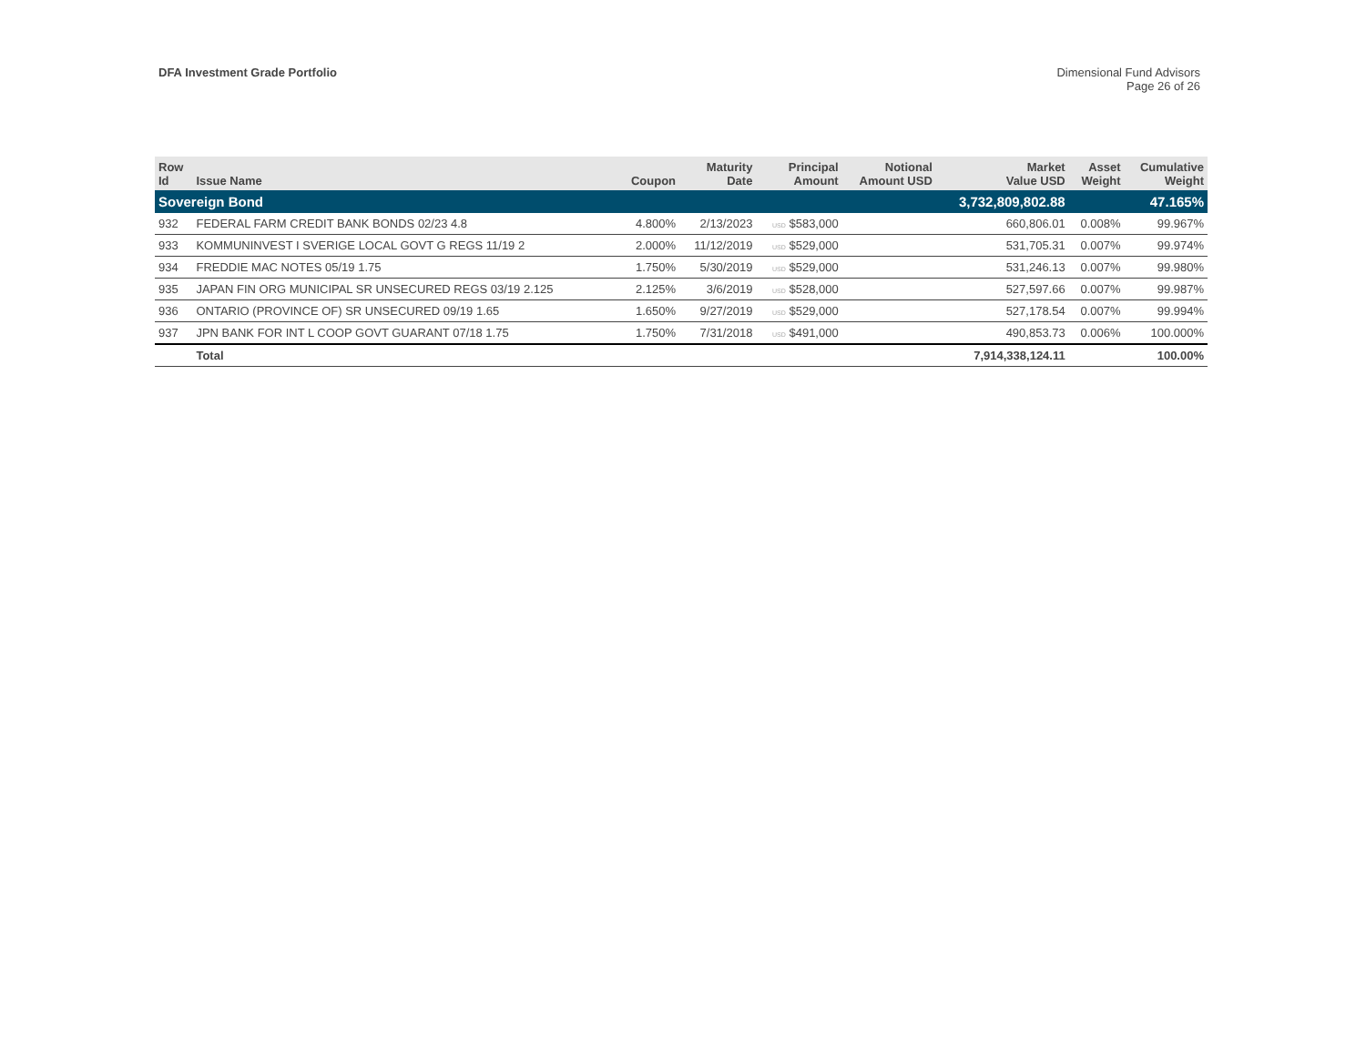DFA Investment Grade Portfolio Dimensional Fund Advisors
Page 26 of 26
| Row Id | Issue Name | Coupon | Maturity Date | Principal Amount | Notional Amount USD | Market Value USD | Asset Weight | Cumulative Weight |
| --- | --- | --- | --- | --- | --- | --- | --- | --- |
| Sovereign Bond | | | | | | 3,732,809,802.88 | | 47.165% |
| 932 | FEDERAL FARM CREDIT BANK BONDS 02/23 4.8 | 4.800% | 2/13/2023 | USD $583,000 | | 660,806.01 | 0.008% | 99.967% |
| 933 | KOMMUNINVEST I SVERIGE LOCAL GOVT G REGS 11/19 2 | 2.000% | 11/12/2019 | USD $529,000 | | 531,705.31 | 0.007% | 99.974% |
| 934 | FREDDIE MAC NOTES 05/19 1.75 | 1.750% | 5/30/2019 | USD $529,000 | | 531,246.13 | 0.007% | 99.980% |
| 935 | JAPAN FIN ORG MUNICIPAL SR UNSECURED REGS 03/19 2.125 | 2.125% | 3/6/2019 | USD $528,000 | | 527,597.66 | 0.007% | 99.987% |
| 936 | ONTARIO (PROVINCE OF) SR UNSECURED 09/19 1.65 | 1.650% | 9/27/2019 | USD $529,000 | | 527,178.54 | 0.007% | 99.994% |
| 937 | JPN BANK FOR INT L COOP GOVT GUARANT 07/18 1.75 | 1.750% | 7/31/2018 | USD $491,000 | | 490,853.73 | 0.006% | 100.000% |
| | Total | | | | | 7,914,338,124.11 | | 100.00% |